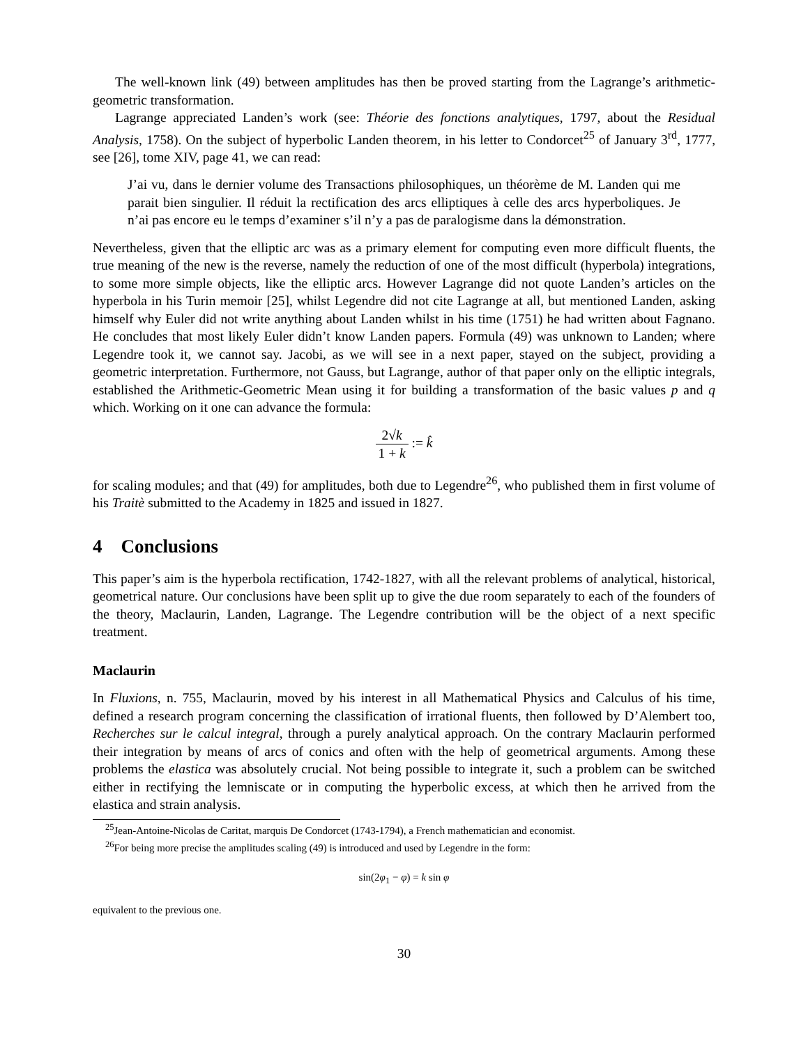The well-known link (49) between amplitudes has then be proved starting from the Lagrange’s arithmetic-geometric transformation.
Lagrange appreciated Landen’s work (see: Théorie des fonctions analytiques, 1797, about the Residual Analysis, 1758). On the subject of hyperbolic Landen theorem, in his letter to Condorcet<sup>25</sup> of January 3<sup>rd</sup>, 1777, see [26], tome XIV, page 41, we can read:
J’ai vu, dans le dernier volume des Transactions philosophiques, un théorème de M. Landen qui me parait bien singulier. Il réduit la rectification des arcs elliptiques à celle des arcs hyperboliques. Je n’ai pas encore eu le temps d’examiner s’il n’y a pas de paralogisme dans la démonstration.
Nevertheless, given that the elliptic arc was as a primary element for computing even more difficult fluents, the true meaning of the new is the reverse, namely the reduction of one of the most difficult (hyperbola) integrations, to some more simple objects, like the elliptic arcs. However Lagrange did not quote Landen’s articles on the hyperbola in his Turin memoir [25], whilst Legendre did not cite Lagrange at all, but mentioned Landen, asking himself why Euler did not write anything about Landen whilst in his time (1751) he had written about Fagnano. He concludes that most likely Euler didn’t know Landen papers. Formula (49) was unknown to Landen; where Legendre took it, we cannot say. Jacobi, as we will see in a next paper, stayed on the subject, providing a geometric interpretation. Furthermore, not Gauss, but Lagrange, author of that paper only on the elliptic integrals, established the Arithmetic-Geometric Mean using it for building a transformation of the basic values p and q which. Working on it one can advance the formula:
2√k 1 + k := k̂
for scaling modules; and that (49) for amplitudes, both due to Legendre<sup>26</sup>, who published them in first volume of his Traitè submitted to the Academy in 1825 and issued in 1827.
4 Conclusions
This paper’s aim is the hyperbola rectification, 1742-1827, with all the relevant problems of analytical, historical, geometrical nature. Our conclusions have been split up to give the due room separately to each of the founders of the theory, Maclaurin, Landen, Lagrange. The Legendre contribution will be the object of a next specific treatment.
Maclaurin
In Fluxions, n. 755, Maclaurin, moved by his interest in all Mathematical Physics and Calculus of his time, defined a research program concerning the classification of irrational fluents, then followed by D’Alembert too, Recherches sur le calcul integral, through a purely analytical approach. On the contrary Maclaurin performed their integration by means of arcs of conics and often with the help of geometrical arguments. Among these problems the elastica was absolutely crucial. Not being possible to integrate it, such a problem can be switched either in rectifying the lemniscate or in computing the hyperbolic excess, at which then he arrived from the elastica and strain analysis.
<sup>25</sup> Jean-Antoine-Nicolas de Caritat, marquis De Condorcet (1743-1794), a French mathematician and economist.
<sup>26</sup> For being more precise the amplitudes scaling (49) is introduced and used by Legendre in the form:
sin(2φ<sub>1</sub> − φ) = k sin φ
equivalent to the previous one.
30